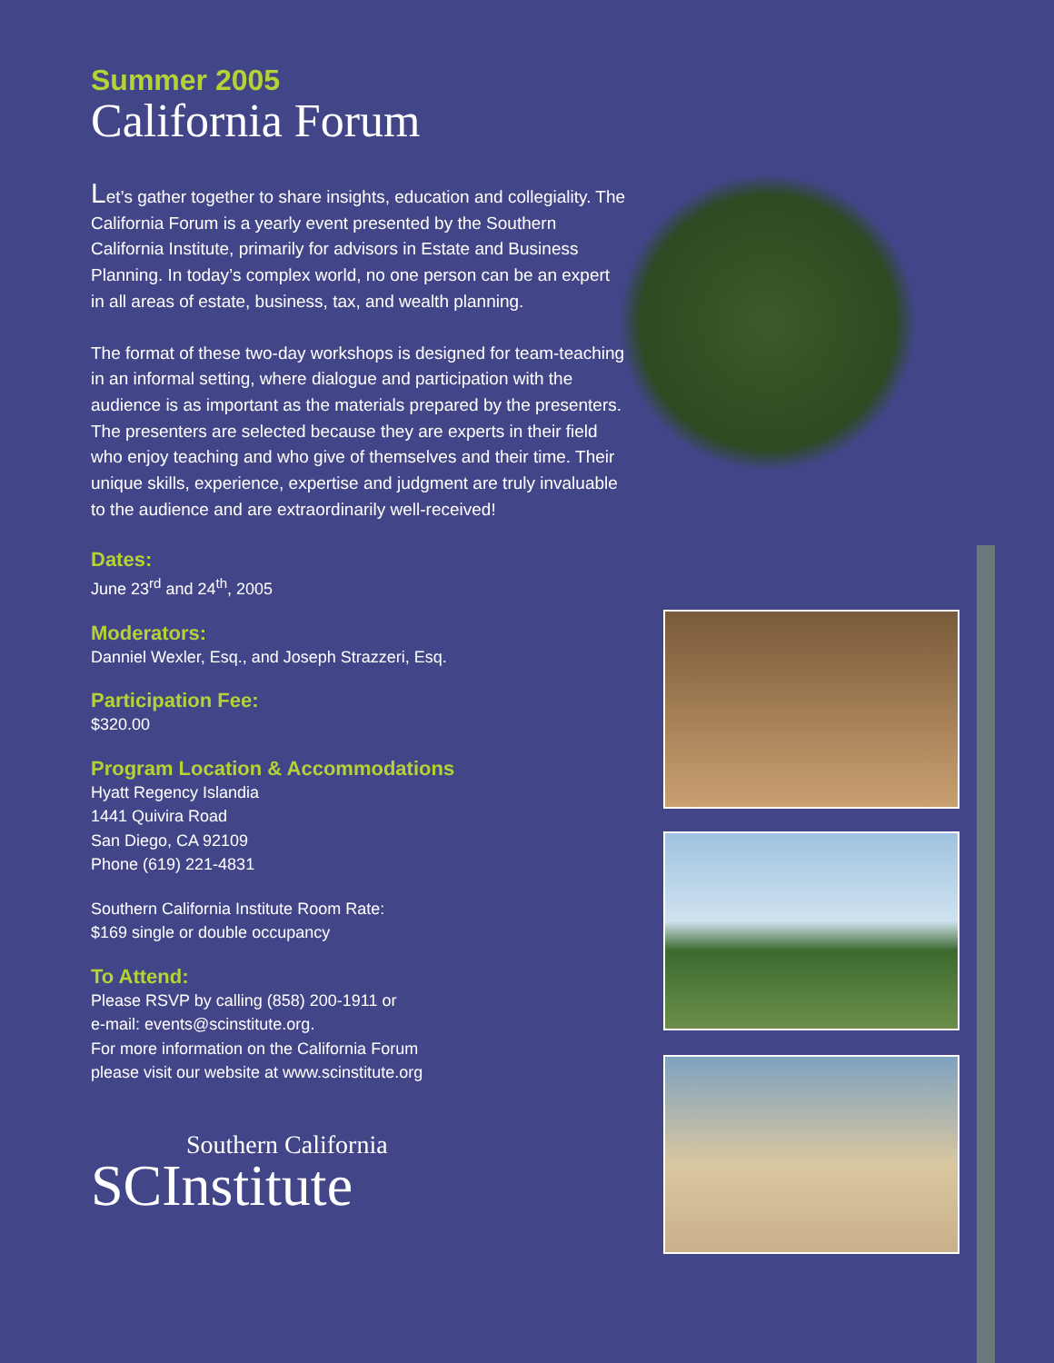Summer 2005
California Forum
Let’s gather together to share insights, education and collegiality. The California Forum is a yearly event presented by the Southern California Institute, primarily for advisors in Estate and Business Planning. In today’s complex world, no one person can be an expert in all areas of estate, business, tax, and wealth planning.
The format of these two-day workshops is designed for team-teaching in an informal setting, where dialogue and participation with the audience is as important as the materials prepared by the presenters. The presenters are selected because they are experts in their field who enjoy teaching and who give of themselves and their time. Their unique skills, experience, expertise and judgment are truly invaluable to the audience and are extraordinarily well-received!
Dates:
June 23<sup>rd</sup> and 24<sup>th</sup>, 2005
Moderators:
Danniel Wexler, Esq., and Joseph Strazzeri, Esq.
Participation Fee:
$320.00
Program Location & Accommodations
Hyatt Regency Islandia
1441 Quivira Road
San Diego, CA 92109
Phone (619) 221-4831
Southern California Institute Room Rate:
$169 single or double occupancy
To Attend:
Please RSVP by calling (858) 200-1911 or
e-mail: events@scinstitute.org.
For more information on the California Forum
please visit our website at www.scinstitute.org
Southern California
SCInstitute